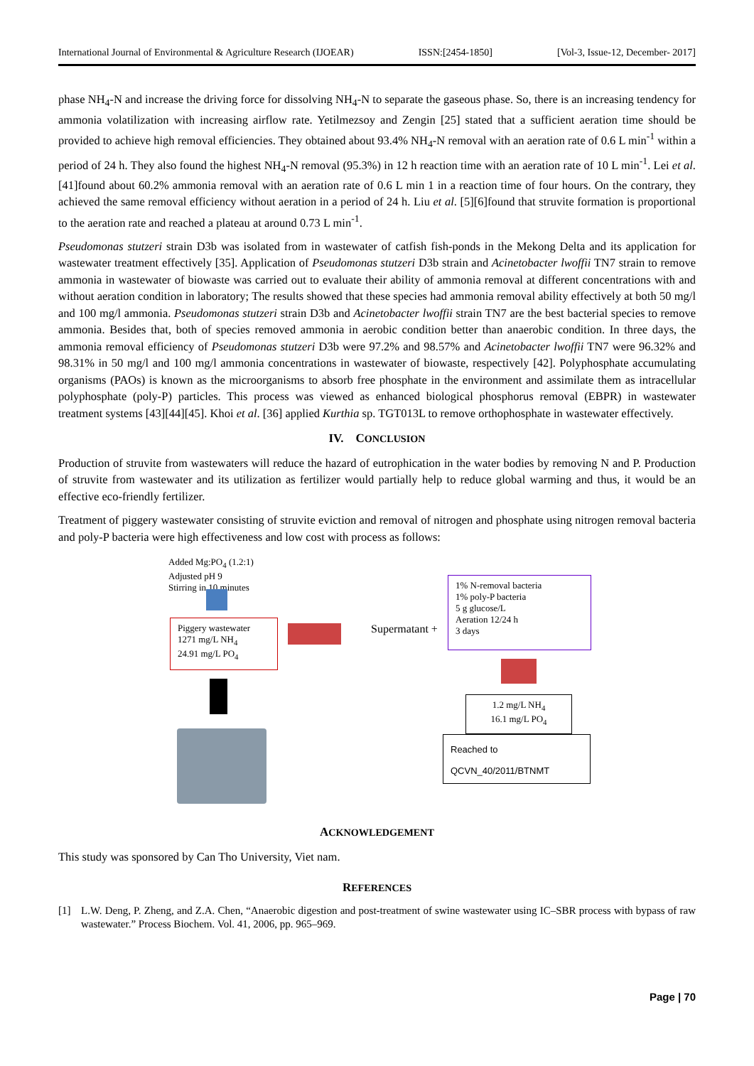International Journal of Environmental & Agriculture Research (IJOEAR) ISSN:[2454-1850] [Vol-3, Issue-12, December- 2017]
phase NH<sub>4</sub>-N and increase the driving force for dissolving NH<sub>4</sub>-N to separate the gaseous phase. So, there is an increasing tendency for ammonia volatilization with increasing airflow rate. Yetilmezsoy and Zengin [25] stated that a sufficient aeration time should be provided to achieve high removal efficiencies. They obtained about 93.4% NH<sub>4</sub>-N removal with an aeration rate of 0.6 L min<sup>-1</sup> within a period of 24 h. They also found the highest NH<sub>4</sub>-N removal (95.3%) in 12 h reaction time with an aeration rate of 10 L min<sup>-1</sup>. Lei et al. [41]found about 60.2% ammonia removal with an aeration rate of 0.6 L min 1 in a reaction time of four hours. On the contrary, they achieved the same removal efficiency without aeration in a period of 24 h. Liu et al. [5][6]found that struvite formation is proportional to the aeration rate and reached a plateau at around 0.73 L min<sup>-1</sup>.
Pseudomonas stutzeri strain D3b was isolated from in wastewater of catfish fish-ponds in the Mekong Delta and its application for wastewater treatment effectively [35]. Application of Pseudomonas stutzeri D3b strain and Acinetobacter lwoffii TN7 strain to remove ammonia in wastewater of biowaste was carried out to evaluate their ability of ammonia removal at different concentrations with and without aeration condition in laboratory; The results showed that these species had ammonia removal ability effectively at both 50 mg/l and 100 mg/l ammonia. Pseudomonas stutzeri strain D3b and Acinetobacter lwoffii strain TN7 are the best bacterial species to remove ammonia. Besides that, both of species removed ammonia in aerobic condition better than anaerobic condition. In three days, the ammonia removal efficiency of Pseudomonas stutzeri D3b were 97.2% and 98.57% and Acinetobacter lwoffii TN7 were 96.32% and 98.31% in 50 mg/l and 100 mg/l ammonia concentrations in wastewater of biowaste, respectively [42]. Polyphosphate accumulating organisms (PAOs) is known as the microorganisms to absorb free phosphate in the environment and assimilate them as intracellular polyphosphate (poly-P) particles. This process was viewed as enhanced biological phosphorus removal (EBPR) in wastewater treatment systems [43][44][45]. Khoi et al. [36] applied Kurthia sp. TGT013L to remove orthophosphate in wastewater effectively.
IV. CONCLUSION
Production of struvite from wastewaters will reduce the hazard of eutrophication in the water bodies by removing N and P. Production of struvite from wastewater and its utilization as fertilizer would partially help to reduce global warming and thus, it would be an effective eco-friendly fertilizer.
Treatment of piggery wastewater consisting of struvite eviction and removal of nitrogen and phosphate using nitrogen removal bacteria and poly-P bacteria were high effectiveness and low cost with process as follows:
Added Mg:PO<sub>4</sub> (1.2:1)
Adjusted pH 9
Stirring in 10 minutes
Piggery wastewater
1271 mg/L NH<sub>4</sub>
24.91 mg/L PO<sub>4</sub>
Supermatant +
1% N-removal bacteria
1% poly-P bacteria
5 g glucose/L
Aeration 12/24 h
3 days
1.2 mg/L NH<sub>4</sub>
16.1 mg/L PO<sub>4</sub>
Reached to
QCVN_40/2011/BTNMT
ACKNOWLEDGEMENT
This study was sponsored by Can Tho University, Viet nam.
REFERENCES
[1] L.W. Deng, P. Zheng, and Z.A. Chen, “Anaerobic digestion and post-treatment of swine wastewater using IC–SBR process with bypass of raw wastewater.” Process Biochem. Vol. 41, 2006, pp. 965–969.
Page | 70